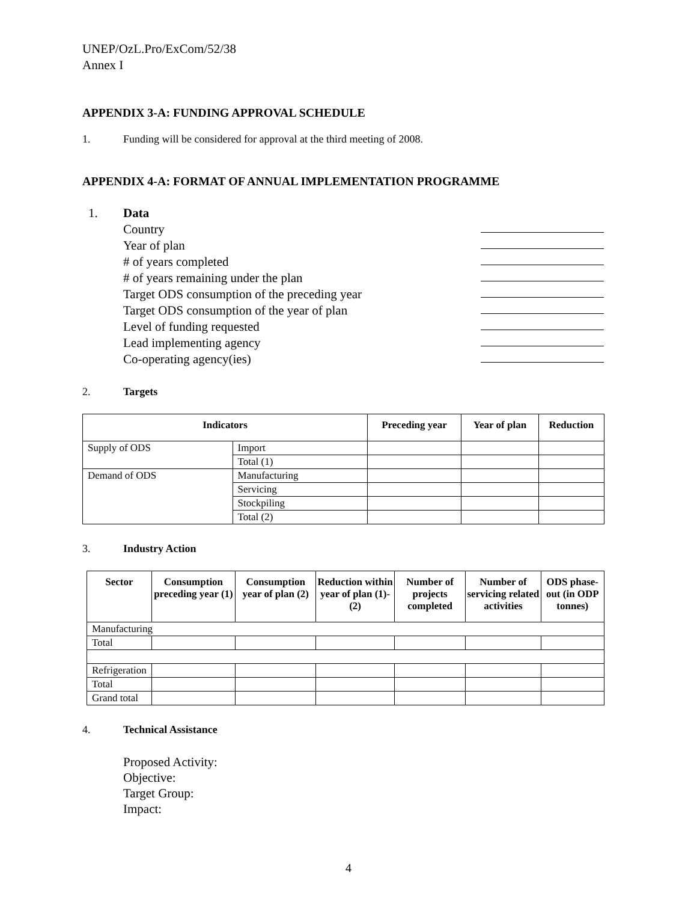UNEP/OzL.Pro/ExCom/52/38
Annex I
APPENDIX 3-A: FUNDING APPROVAL SCHEDULE
1. Funding will be considered for approval at the third meeting of 2008.
APPENDIX 4-A: FORMAT OF ANNUAL IMPLEMENTATION PROGRAMME
1. Data
Country
Year of plan
# of years completed
# of years remaining under the plan
Target ODS consumption of the preceding year
Target ODS consumption of the year of plan
Level of funding requested
Lead implementing agency
Co-operating agency(ies)
2. Targets
| Indicators | | Preceding year | Year of plan | Reduction |
| --- | --- | --- | --- | --- |
| Supply of ODS | Import | | | |
| | Total (1) | | | |
| Demand of ODS | Manufacturing | | | |
| | Servicing | | | |
| | Stockpiling | | | |
| | Total (2) | | | |
3. Industry Action
| Sector | Consumption preceding year (1) | Consumption year of plan (2) | Reduction within year of plan (1)-(2) | Number of projects completed | Number of servicing related activities | ODS phase-out (in ODP tonnes) |
| --- | --- | --- | --- | --- | --- | --- |
| Manufacturing | | | | | | |
| Total | | | | | | |
| Refrigeration | | | | | | |
| Total | | | | | | |
| Grand total | | | | | | |
4. Technical Assistance
Proposed Activity:
Objective:
Target Group:
Impact:
4